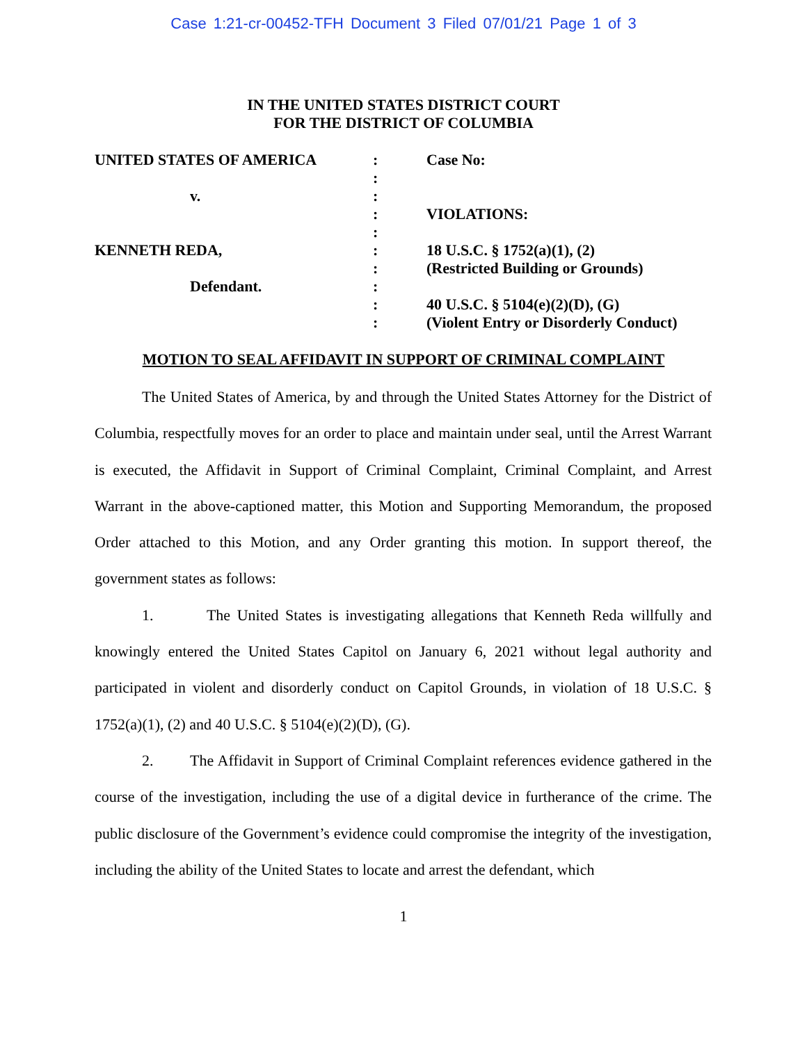Case 1:21-cr-00452-TFH Document 3 Filed 07/01/21 Page 1 of 3
IN THE UNITED STATES DISTRICT COURT
FOR THE DISTRICT OF COLUMBIA
| UNITED STATES OF AMERICA | : | Case No: |
| | : | |
| v. | : | |
| | : | VIOLATIONS: |
| | : | |
| KENNETH REDA, | : | 18 U.S.C. § 1752(a)(1), (2) |
| | : | (Restricted Building or Grounds) |
| Defendant. | : | |
| | : | 40 U.S.C. § 5104(e)(2)(D), (G) |
| | : | (Violent Entry or Disorderly Conduct) |
MOTION TO SEAL AFFIDAVIT IN SUPPORT OF CRIMINAL COMPLAINT
The United States of America, by and through the United States Attorney for the District of Columbia, respectfully moves for an order to place and maintain under seal, until the Arrest Warrant is executed, the Affidavit in Support of Criminal Complaint, Criminal Complaint, and Arrest Warrant in the above-captioned matter, this Motion and Supporting Memorandum, the proposed Order attached to this Motion, and any Order granting this motion. In support thereof, the government states as follows:
1. The United States is investigating allegations that Kenneth Reda willfully and knowingly entered the United States Capitol on January 6, 2021 without legal authority and participated in violent and disorderly conduct on Capitol Grounds, in violation of 18 U.S.C. § 1752(a)(1), (2) and 40 U.S.C. § 5104(e)(2)(D), (G).
2. The Affidavit in Support of Criminal Complaint references evidence gathered in the course of the investigation, including the use of a digital device in furtherance of the crime. The public disclosure of the Government’s evidence could compromise the integrity of the investigation, including the ability of the United States to locate and arrest the defendant, which
1